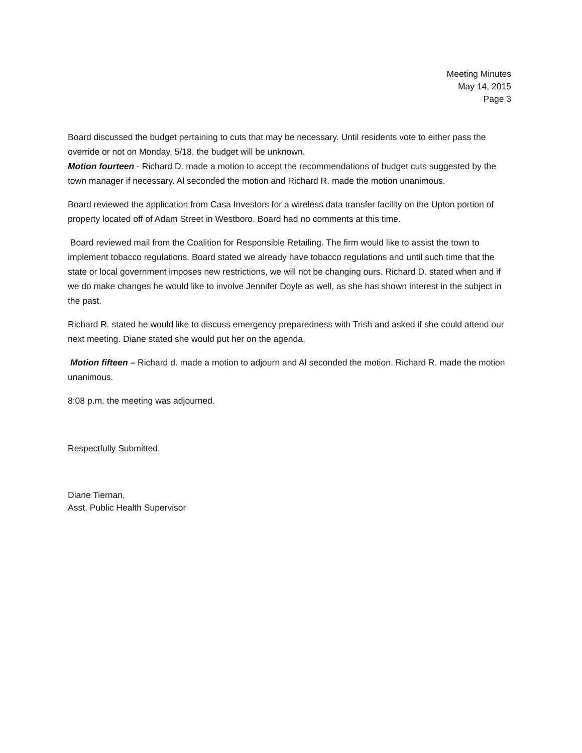Meeting Minutes
May 14, 2015
Page 3
Board discussed the budget pertaining to cuts that may be necessary. Until residents vote to either pass the override or not on Monday, 5/18, the budget will be unknown.
Motion fourteen - Richard D. made a motion to accept the recommendations of budget cuts suggested by the town manager if necessary. Al seconded the motion and Richard R. made the motion unanimous.
Board reviewed the application from Casa Investors for a wireless data transfer facility on the Upton portion of property located off of Adam Street in Westboro. Board had no comments at this time.
Board reviewed mail from the Coalition for Responsible Retailing. The firm would like to assist the town to implement tobacco regulations. Board stated we already have tobacco regulations and until such time that the state or local government imposes new restrictions, we will not be changing ours. Richard D. stated when and if we do make changes he would like to involve Jennifer Doyle as well, as she has shown interest in the subject in the past.
Richard R. stated he would like to discuss emergency preparedness with Trish and asked if she could attend our next meeting. Diane stated she would put her on the agenda.
Motion fifteen – Richard d. made a motion to adjourn and Al seconded the motion. Richard R. made the motion unanimous.
8:08 p.m. the meeting was adjourned.
Respectfully Submitted,
Diane Tiernan,
Asst. Public Health Supervisor